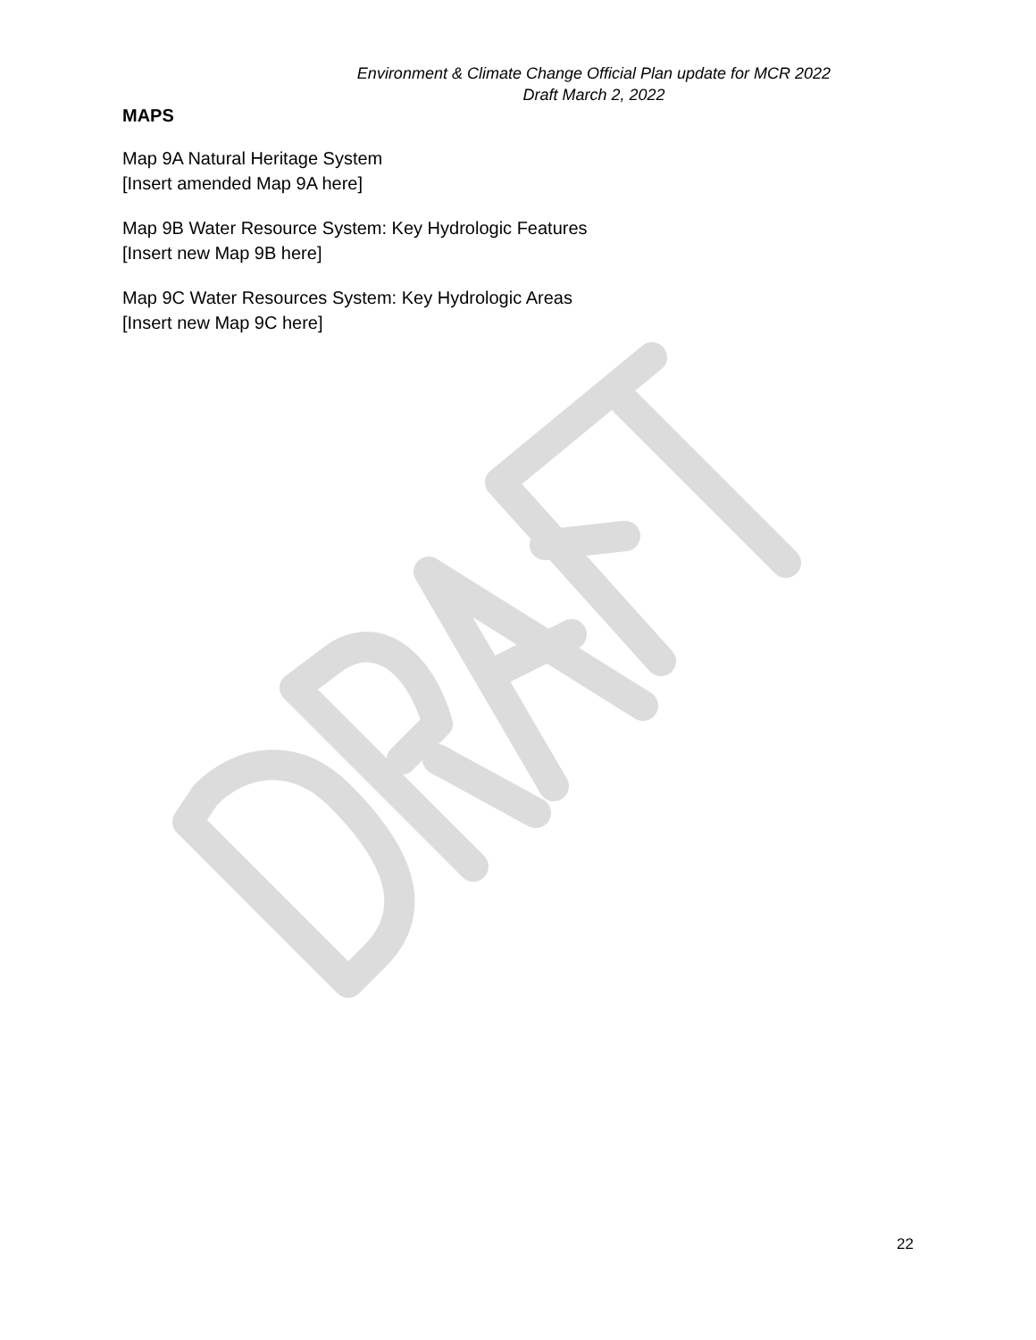Environment & Climate Change Official Plan update for MCR 2022
Draft March 2, 2022
MAPS
Map 9A Natural Heritage System
[Insert amended Map 9A here]
Map 9B Water Resource System: Key Hydrologic Features
[Insert new Map 9B here]
Map 9C Water Resources System: Key Hydrologic Areas
[Insert new Map 9C here]
22